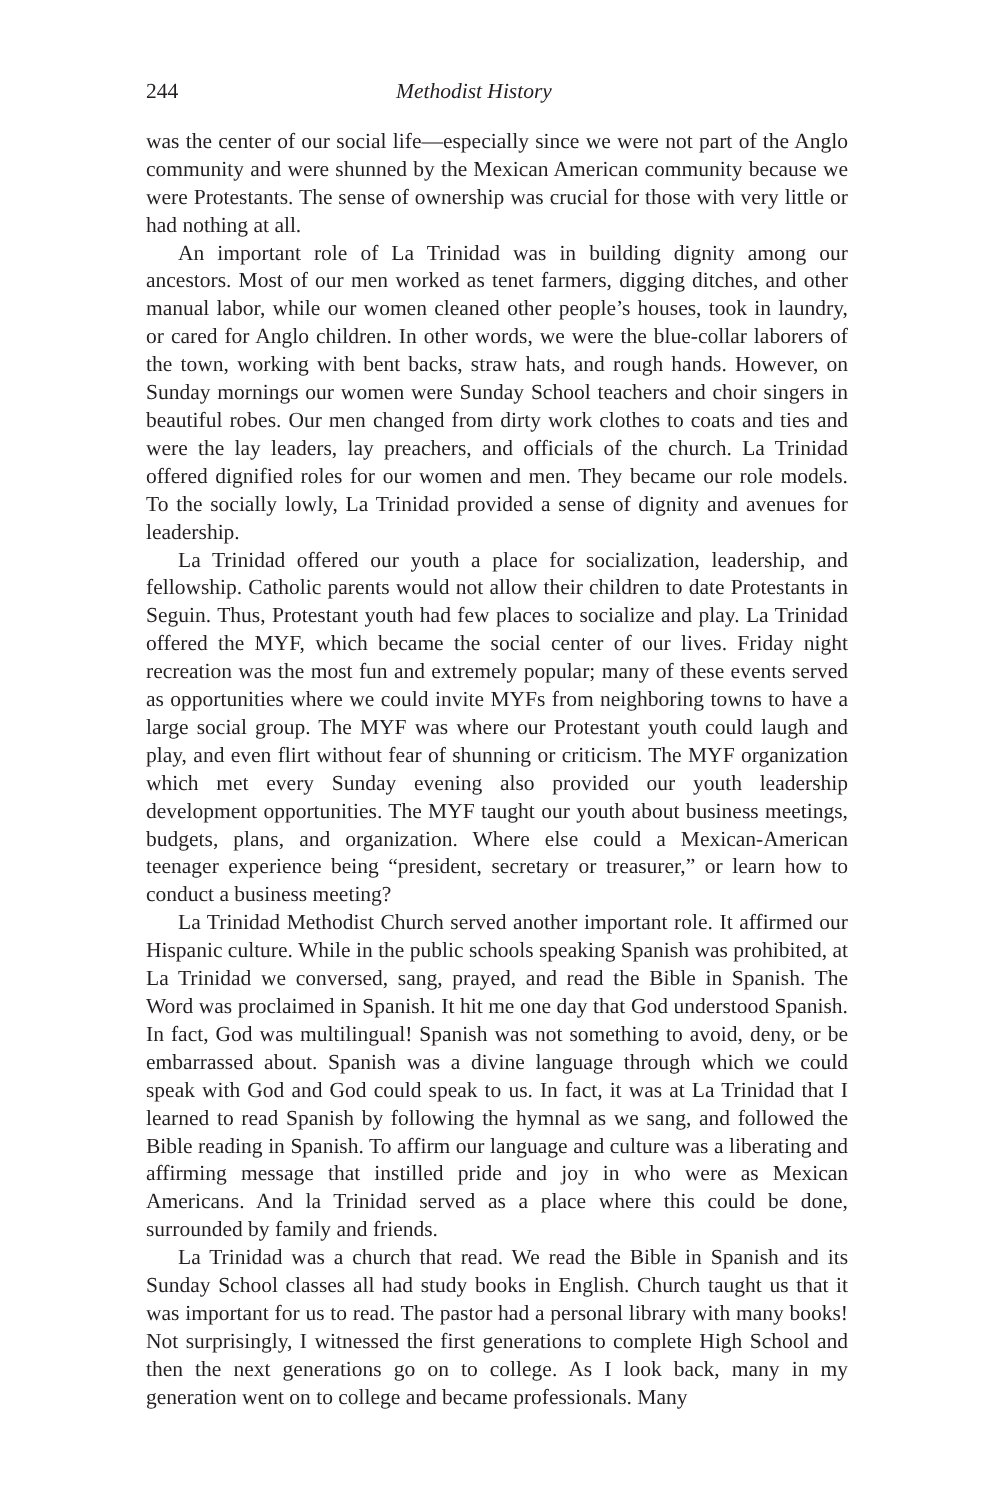244 Methodist History
was the center of our social life—especially since we were not part of the Anglo community and were shunned by the Mexican American community because we were Protestants. The sense of ownership was crucial for those with very little or had nothing at all.
An important role of La Trinidad was in building dignity among our ancestors. Most of our men worked as tenet farmers, digging ditches, and other manual labor, while our women cleaned other people’s houses, took in laundry, or cared for Anglo children. In other words, we were the blue-collar laborers of the town, working with bent backs, straw hats, and rough hands. However, on Sunday mornings our women were Sunday School teachers and choir singers in beautiful robes. Our men changed from dirty work clothes to coats and ties and were the lay leaders, lay preachers, and officials of the church. La Trinidad offered dignified roles for our women and men. They became our role models. To the socially lowly, La Trinidad provided a sense of dignity and avenues for leadership.
La Trinidad offered our youth a place for socialization, leadership, and fellowship. Catholic parents would not allow their children to date Protestants in Seguin. Thus, Protestant youth had few places to socialize and play. La Trinidad offered the MYF, which became the social center of our lives. Friday night recreation was the most fun and extremely popular; many of these events served as opportunities where we could invite MYFs from neighboring towns to have a large social group. The MYF was where our Protestant youth could laugh and play, and even flirt without fear of shunning or criticism. The MYF organization which met every Sunday evening also provided our youth leadership development opportunities. The MYF taught our youth about business meetings, budgets, plans, and organization. Where else could a Mexican-American teenager experience being “president, secretary or treasurer,” or learn how to conduct a business meeting?
La Trinidad Methodist Church served another important role. It affirmed our Hispanic culture. While in the public schools speaking Spanish was prohibited, at La Trinidad we conversed, sang, prayed, and read the Bible in Spanish. The Word was proclaimed in Spanish. It hit me one day that God understood Spanish. In fact, God was multilingual! Spanish was not something to avoid, deny, or be embarrassed about. Spanish was a divine language through which we could speak with God and God could speak to us. In fact, it was at La Trinidad that I learned to read Spanish by following the hymnal as we sang, and followed the Bible reading in Spanish. To affirm our language and culture was a liberating and affirming message that instilled pride and joy in who were as Mexican Americans. And la Trinidad served as a place where this could be done, surrounded by family and friends.
La Trinidad was a church that read. We read the Bible in Spanish and its Sunday School classes all had study books in English. Church taught us that it was important for us to read. The pastor had a personal library with many books! Not surprisingly, I witnessed the first generations to complete High School and then the next generations go on to college. As I look back, many in my generation went on to college and became professionals. Many